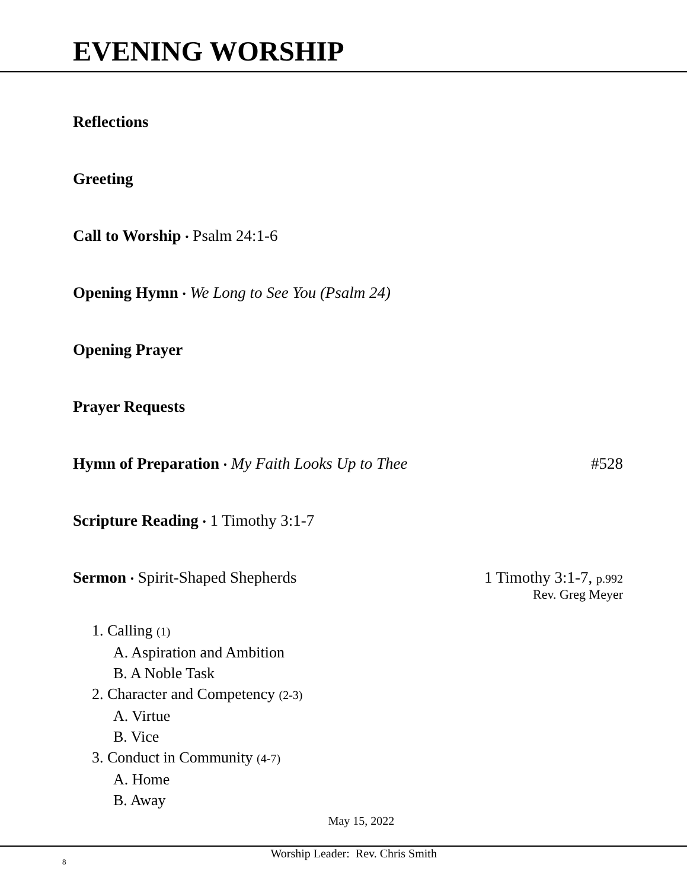EVENING WORSHIP
Reflections
Greeting
Call to Worship • Psalm 24:1-6
Opening Hymn • We Long to See You (Psalm 24)
Opening Prayer
Prayer Requests
Hymn of Preparation • My Faith Looks Up to Thee #528
Scripture Reading • 1 Timothy 3:1-7
Sermon • Spirit-Shaped Shepherds 1 Timothy 3:1-7, p.992
Rev. Greg Meyer
1. Calling (1)
A. Aspiration and Ambition
B. A Noble Task
2. Character and Competency (2-3)
A. Virtue
B. Vice
3. Conduct in Community (4-7)
A. Home
B. Away
May 15, 2022
8 Worship Leader: Rev. Chris Smith